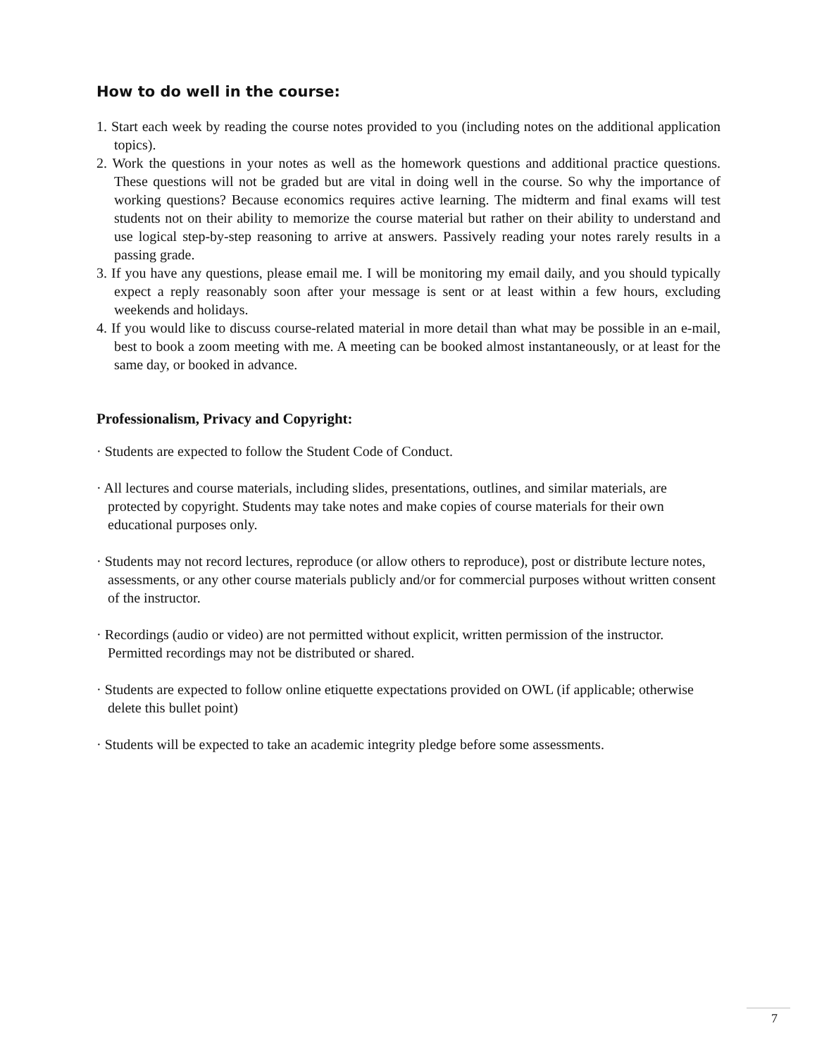How to do well in the course:
1. Start each week by reading the course notes provided to you (including notes on the additional application topics).
2. Work the questions in your notes as well as the homework questions and additional practice questions. These questions will not be graded but are vital in doing well in the course. So why the importance of working questions? Because economics requires active learning. The midterm and final exams will test students not on their ability to memorize the course material but rather on their ability to understand and use logical step-by-step reasoning to arrive at answers. Passively reading your notes rarely results in a passing grade.
3. If you have any questions, please email me. I will be monitoring my email daily, and you should typically expect a reply reasonably soon after your message is sent or at least within a few hours, excluding weekends and holidays.
4. If you would like to discuss course-related material in more detail than what may be possible in an e-mail, best to book a zoom meeting with me. A meeting can be booked almost instantaneously, or at least for the same day, or booked in advance.
Professionalism, Privacy and Copyright:
· Students are expected to follow the Student Code of Conduct.
· All lectures and course materials, including slides, presentations, outlines, and similar materials, are protected by copyright. Students may take notes and make copies of course materials for their own educational purposes only.
· Students may not record lectures, reproduce (or allow others to reproduce), post or distribute lecture notes, assessments, or any other course materials publicly and/or for commercial purposes without written consent of the instructor.
· Recordings (audio or video) are not permitted without explicit, written permission of the instructor. Permitted recordings may not be distributed or shared.
· Students are expected to follow online etiquette expectations provided on OWL (if applicable; otherwise delete this bullet point)
· Students will be expected to take an academic integrity pledge before some assessments.
7